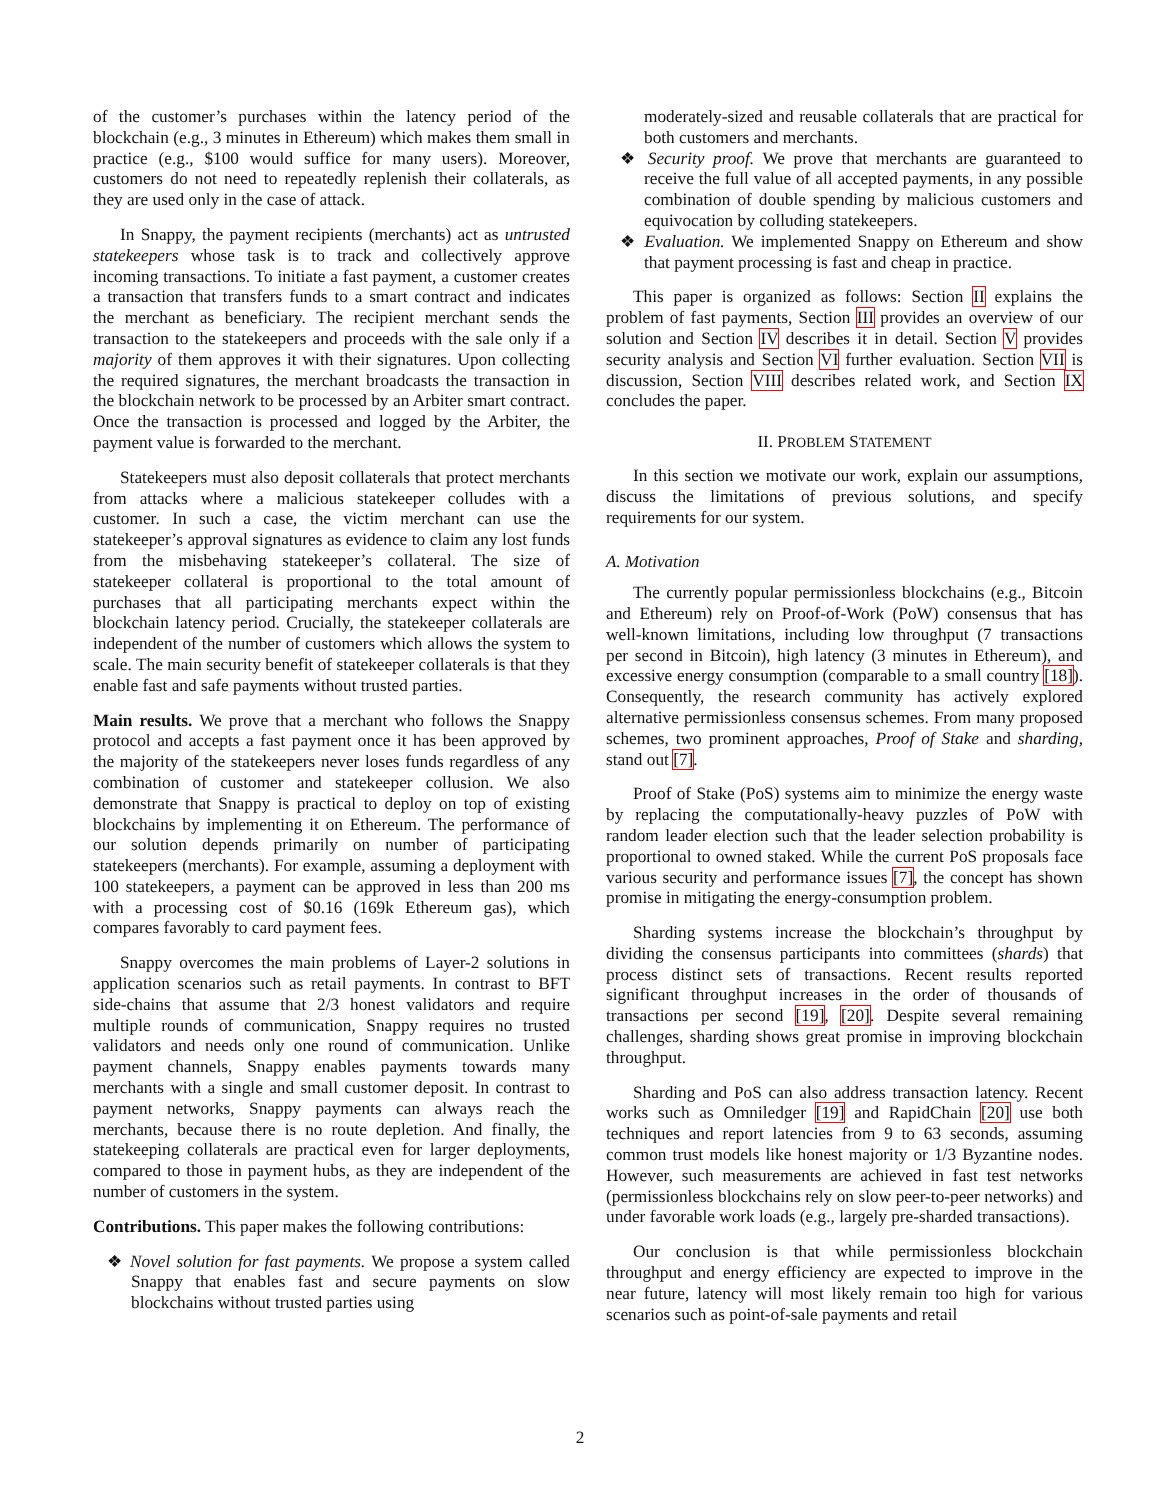of the customer’s purchases within the latency period of the blockchain (e.g., 3 minutes in Ethereum) which makes them small in practice (e.g., $100 would suffice for many users). Moreover, customers do not need to repeatedly replenish their collaterals, as they are used only in the case of attack.
In Snappy, the payment recipients (merchants) act as untrusted statekeepers whose task is to track and collectively approve incoming transactions. To initiate a fast payment, a customer creates a transaction that transfers funds to a smart contract and indicates the merchant as beneficiary. The recipient merchant sends the transaction to the statekeepers and proceeds with the sale only if a majority of them approves it with their signatures. Upon collecting the required signatures, the merchant broadcasts the transaction in the blockchain network to be processed by an Arbiter smart contract. Once the transaction is processed and logged by the Arbiter, the payment value is forwarded to the merchant.
Statekeepers must also deposit collaterals that protect merchants from attacks where a malicious statekeeper colludes with a customer. In such a case, the victim merchant can use the statekeeper’s approval signatures as evidence to claim any lost funds from the misbehaving statekeeper’s collateral. The size of statekeeper collateral is proportional to the total amount of purchases that all participating merchants expect within the blockchain latency period. Crucially, the statekeeper collaterals are independent of the number of customers which allows the system to scale. The main security benefit of statekeeper collaterals is that they enable fast and safe payments without trusted parties.
Main results. We prove that a merchant who follows the Snappy protocol and accepts a fast payment once it has been approved by the majority of the statekeepers never loses funds regardless of any combination of customer and statekeeper collusion. We also demonstrate that Snappy is practical to deploy on top of existing blockchains by implementing it on Ethereum. The performance of our solution depends primarily on number of participating statekeepers (merchants). For example, assuming a deployment with 100 statekeepers, a payment can be approved in less than 200 ms with a processing cost of $0.16 (169k Ethereum gas), which compares favorably to card payment fees.
Snappy overcomes the main problems of Layer-2 solutions in application scenarios such as retail payments. In contrast to BFT side-chains that assume that 2/3 honest validators and require multiple rounds of communication, Snappy requires no trusted validators and needs only one round of communication. Unlike payment channels, Snappy enables payments towards many merchants with a single and small customer deposit. In contrast to payment networks, Snappy payments can always reach the merchants, because there is no route depletion. And finally, the statekeeping collaterals are practical even for larger deployments, compared to those in payment hubs, as they are independent of the number of customers in the system.
Contributions. This paper makes the following contributions:
❖ Novel solution for fast payments. We propose a system called Snappy that enables fast and secure payments on slow blockchains without trusted parties using
moderately-sized and reusable collaterals that are practical for both customers and merchants.
❖ Security proof. We prove that merchants are guaranteed to receive the full value of all accepted payments, in any possible combination of double spending by malicious customers and equivocation by colluding statekeepers.
❖ Evaluation. We implemented Snappy on Ethereum and show that payment processing is fast and cheap in practice.
This paper is organized as follows: Section II explains the problem of fast payments, Section III provides an overview of our solution and Section IV describes it in detail. Section V provides security analysis and Section VI further evaluation. Section VII is discussion, Section VIII describes related work, and Section IX concludes the paper.
II. PROBLEM STATEMENT
In this section we motivate our work, explain our assumptions, discuss the limitations of previous solutions, and specify requirements for our system.
A. Motivation
The currently popular permissionless blockchains (e.g., Bitcoin and Ethereum) rely on Proof-of-Work (PoW) consensus that has well-known limitations, including low throughput (7 transactions per second in Bitcoin), high latency (3 minutes in Ethereum), and excessive energy consumption (comparable to a small country [18]). Consequently, the research community has actively explored alternative permissionless consensus schemes. From many proposed schemes, two prominent approaches, Proof of Stake and sharding, stand out [7].
Proof of Stake (PoS) systems aim to minimize the energy waste by replacing the computationally-heavy puzzles of PoW with random leader election such that the leader selection probability is proportional to owned staked. While the current PoS proposals face various security and performance issues [7], the concept has shown promise in mitigating the energy-consumption problem.
Sharding systems increase the blockchain’s throughput by dividing the consensus participants into committees (shards) that process distinct sets of transactions. Recent results reported significant throughput increases in the order of thousands of transactions per second [19], [20]. Despite several remaining challenges, sharding shows great promise in improving blockchain throughput.
Sharding and PoS can also address transaction latency. Recent works such as Omniledger [19] and RapidChain [20] use both techniques and report latencies from 9 to 63 seconds, assuming common trust models like honest majority or 1/3 Byzantine nodes. However, such measurements are achieved in fast test networks (permissionless blockchains rely on slow peer-to-peer networks) and under favorable work loads (e.g., largely pre-sharded transactions).
Our conclusion is that while permissionless blockchain throughput and energy efficiency are expected to improve in the near future, latency will most likely remain too high for various scenarios such as point-of-sale payments and retail
2